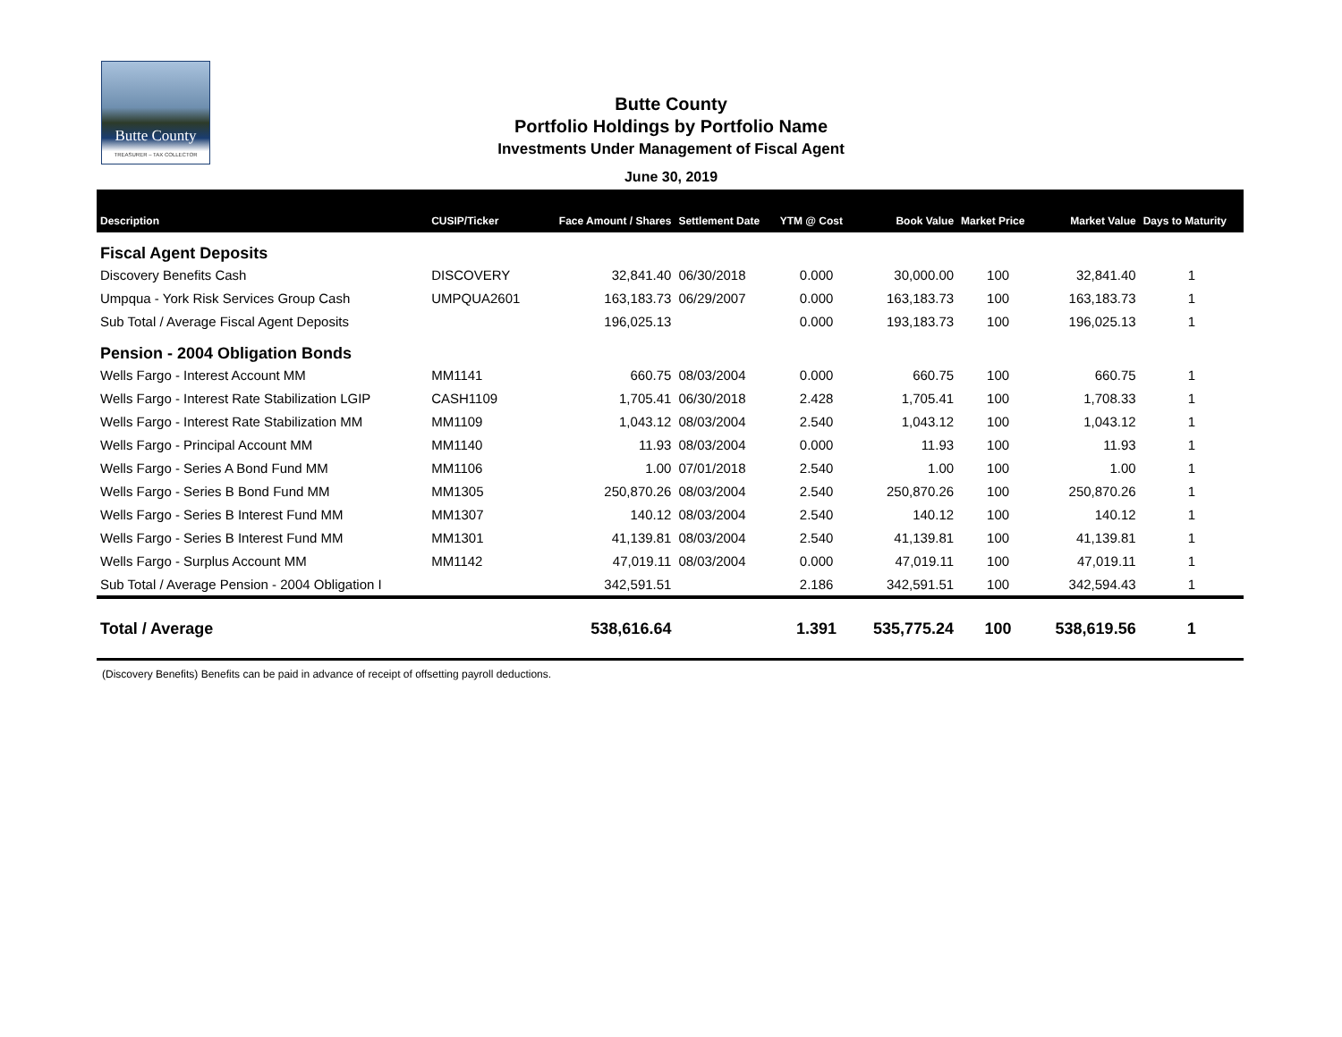Butte County
TREASURER – TAX COLLECTOR
Butte County
Portfolio Holdings by Portfolio Name
Investments Under Management of Fiscal Agent
June 30, 2019
| Description | CUSIP/Ticker | Face Amount / Shares | Settlement Date | YTM @ Cost | Book Value | Market Price | Market Value | Days to Maturity |
| --- | --- | --- | --- | --- | --- | --- | --- | --- |
| Fiscal Agent Deposits | | | | | | | | |
| Discovery Benefits Cash | DISCOVERY | 32,841.40 | 06/30/2018 | 0.000 | 30,000.00 | 100 | 32,841.40 | 1 |
| Umpqua - York Risk Services Group Cash | UMPQUA2601 | 163,183.73 | 06/29/2007 | 0.000 | 163,183.73 | 100 | 163,183.73 | 1 |
| Sub Total / Average Fiscal Agent Deposits | | 196,025.13 | | 0.000 | 193,183.73 | 100 | 196,025.13 | 1 |
| Pension - 2004 Obligation Bonds | | | | | | | | |
| Wells Fargo - Interest Account MM | MM1141 | 660.75 | 08/03/2004 | 0.000 | 660.75 | 100 | 660.75 | 1 |
| Wells Fargo - Interest Rate Stabilization LGIP | CASH1109 | 1,705.41 | 06/30/2018 | 2.428 | 1,705.41 | 100 | 1,708.33 | 1 |
| Wells Fargo - Interest Rate Stabilization MM | MM1109 | 1,043.12 | 08/03/2004 | 2.540 | 1,043.12 | 100 | 1,043.12 | 1 |
| Wells Fargo - Principal Account MM | MM1140 | 11.93 | 08/03/2004 | 0.000 | 11.93 | 100 | 11.93 | 1 |
| Wells Fargo - Series A Bond Fund MM | MM1106 | 1.00 | 07/01/2018 | 2.540 | 1.00 | 100 | 1.00 | 1 |
| Wells Fargo - Series B Bond Fund MM | MM1305 | 250,870.26 | 08/03/2004 | 2.540 | 250,870.26 | 100 | 250,870.26 | 1 |
| Wells Fargo - Series B Interest Fund MM | MM1307 | 140.12 | 08/03/2004 | 2.540 | 140.12 | 100 | 140.12 | 1 |
| Wells Fargo - Series B Interest Fund MM | MM1301 | 41,139.81 | 08/03/2004 | 2.540 | 41,139.81 | 100 | 41,139.81 | 1 |
| Wells Fargo - Surplus Account MM | MM1142 | 47,019.11 | 08/03/2004 | 0.000 | 47,019.11 | 100 | 47,019.11 | 1 |
| Sub Total / Average Pension - 2004 Obligation I | | 342,591.51 | | 2.186 | 342,591.51 | 100 | 342,594.43 | 1 |
| Total / Average | | 538,616.64 | | 1.391 | 535,775.24 | 100 | 538,619.56 | 1 |
| (Discovery Benefits) Benefits can be paid in advance of receipt of offsetting payroll deductions. | | | | | | | | |